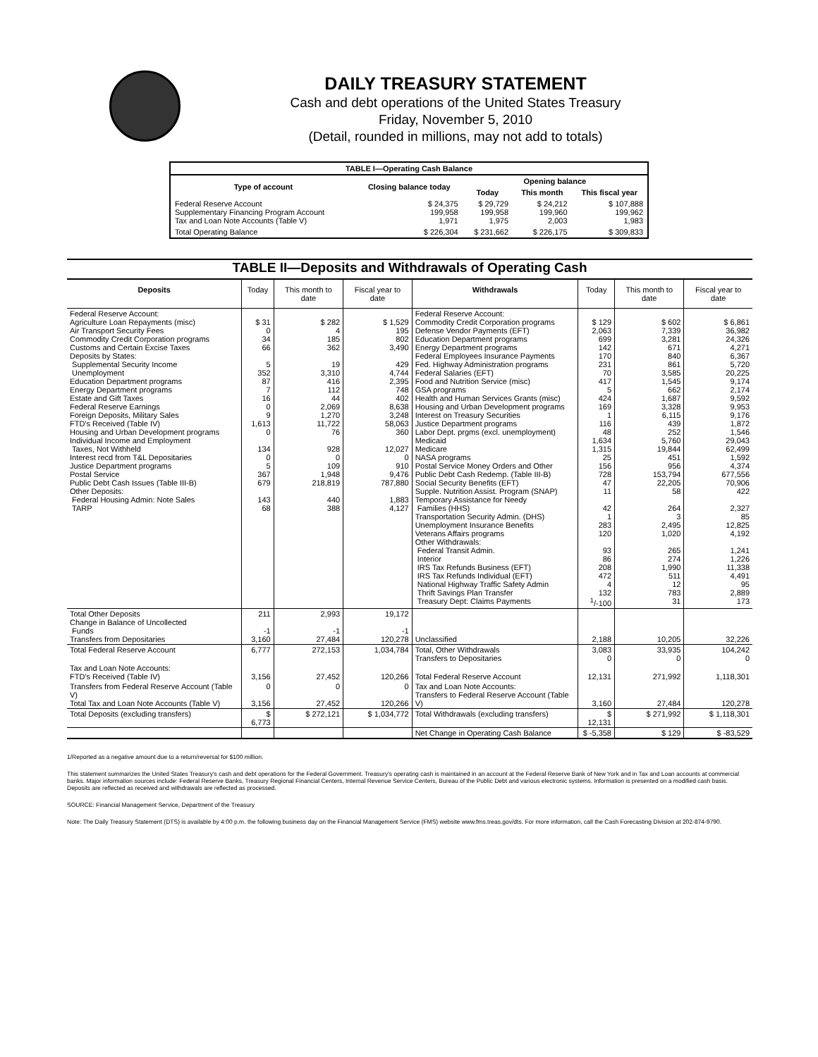DAILY TREASURY STATEMENT
Cash and debt operations of the United States Treasury
Friday, November 5, 2010
(Detail, rounded in millions, may not add to totals)
| TABLE I—Operating Cash Balance | | | | |
| Type of account | Closing balance today | Opening balance | | |
| | | Today | This month | This fiscal year |
| Federal Reserve Account Supplementary Financing Program Account Tax and Loan Note Accounts (Table V) | $ 24,375 199,958 1,971 | $ 29,729 199,958 1,975 | $ 24,212 199,960 2,003 | $ 107,888 199,962 1,983 |
| Total Operating Balance | $ 226,304 | $ 231,662 | $ 226,175 | $ 309,833 |
TABLE II—Deposits and Withdrawals of Operating Cash
| Deposits | Today | This month to date | Fiscal year to date | Withdrawals | Today | This month to date | Fiscal year to date |
| --- | --- | --- | --- | --- | --- | --- | --- |
| Federal Reserve Account: Agriculture Loan Repayments (misc) Air Transport Security Fees Commodity Credit Corporation programs Customs and Certain Excise Taxes Deposits by States: Supplemental Security Income Unemployment Education Department programs Energy Department programs Estate and Gift Taxes Federal Reserve Earnings Foreign Deposits, Military Sales FTD's Received (Table IV) Housing and Urban Development programs Individual Income and Employment Taxes, Not Withheld Interest recd from T&L Depositaries Justice Department programs Postal Service Public Debt Cash Issues (Table III-B) Other Deposits: Federal Housing Admin: Note Sales TARP | $ 31 0 34 66 5 352 87 7 16 0 9 1,613 0 134 0 5 367 679 143 68 | $ 282 4 185 362 19 3,310 416 112 44 2,069 1,270 11,722 76 928 0 109 1,948 218,819 440 388 | $ 1,529 195 802 3,490 429 4,744 2,395 748 402 8,638 3,248 58,063 360 12,027 0 910 9,476 787,880 1,883 4,127 | Federal Reserve Account: Commodity Credit Corporation programs Defense Vendor Payments (EFT) Education Department programs Energy Department programs Federal Employees Insurance Payments Fed. Highway Administration programs Federal Salaries (EFT) Food and Nutrition Service (misc) GSA programs Health and Human Services Grants (misc) Housing and Urban Development programs Interest on Treasury Securities Justice Department programs Labor Dept. prgms (excl. unemployment) Medicaid Medicare NASA programs Postal Service Money Orders and Other Public Debt Cash Redemp. (Table III-B) Social Security Benefits (EFT) Supple. Nutrition Assist. Program (SNAP) Temporary Assistance for Needy Families (HHS) Transportation Security Admin. (DHS) Unemployment Insurance Benefits Veterans Affairs programs Other Withdrawals: Federal Transit Admin. Interior IRS Tax Refunds Business (EFT) IRS Tax Refunds Individual (EFT) National Highway Traffic Safety Admin Thrift Savings Plan Transfer Treasury Dept: Claims Payments | $ 129 2,063 699 142 170 231 70 417 5 424 169 1 116 48 1,634 1,315 25 156 728 47 11 42 1 283 120 93 86 208 472 4 132 <sup>1</sup>/-100 | $ 602 7,339 3,281 671 840 861 3,585 1,545 662 1,687 3,328 6,115 439 252 5,760 19,844 451 956 153,794 22,205 58 264 3 2,495 1,020 265 274 1,990 511 12 783 31 | $ 6,861 36,982 24,326 4,271 6,367 5,720 20,225 9,174 2,174 9,592 9,953 9,176 1,872 1,546 29,043 62,499 1,592 4,374 677,556 70,906 422 2,327 85 12,825 4,192 1,241 1,226 11,338 4,491 95 2,889 173 |
| Total Other Deposits Change in Balance of Uncollected Funds Transfers from Depositaries | 211 -1 3,160 | 2,993 -1 27,484 | 19,172 -1 120,278 | Unclassified | 2,188 | 10,205 | 32,226 |
| Total Federal Reserve Account | 6,777 | 272,153 | 1,034,784 | Total, Other Withdrawals Transfers to Depositaries | 3,083 0 | 33,935 0 | 104,242 0 |
| Tax and Loan Note Accounts: FTD's Received (Table IV) | 3,156 | 27,452 | 120,266 | Total Federal Reserve Account | 12,131 | 271,992 | 1,118,301 |
| Transfers from Federal Reserve Account (Table V) Total Tax and Loan Note Accounts (Table V) | 0 3,156 | 0 27,452 | 0 120,266 | Tax and Loan Note Accounts: Transfers to Federal Reserve Account (Table V) | 3,160 | 27,484 | 120,278 |
| Total Deposits (excluding transfers) | $ 6,773 | $ 272,121 | $ 1,034,772 | Total Withdrawals (excluding transfers) | $ 12,131 | $ 271,992 | $ 1,118,301 |
| | | | | Net Change in Operating Cash Balance | $ -5,358 | $ 129 | $ -83,529 |
1/Reported as a negative amount due to a return/reversal for $100 million.
This statement summarizes the United States Treasury's cash and debt operations for the Federal Government. Treasury's operating cash is maintained in an account at the Federal Reserve Bank of New York and in Tax and Loan accounts at commercial banks. Major information sources include: Federal Reserve Banks, Treasury Regional Financial Centers, Internal Revenue Service Centers, Bureau of the Public Debt and various electronic systems. Information is presented on a modified cash basis. Deposits are reflected as received and withdrawals are reflected as processed.
SOURCE: Financial Management Service, Department of the Treasury
Note: The Daily Treasury Statement (DTS) is available by 4:00 p.m. the following business day on the Financial Management Service (FMS) website www.fms.treas.gov/dts. For more information, call the Cash Forecasting Division at 202-874-9790.